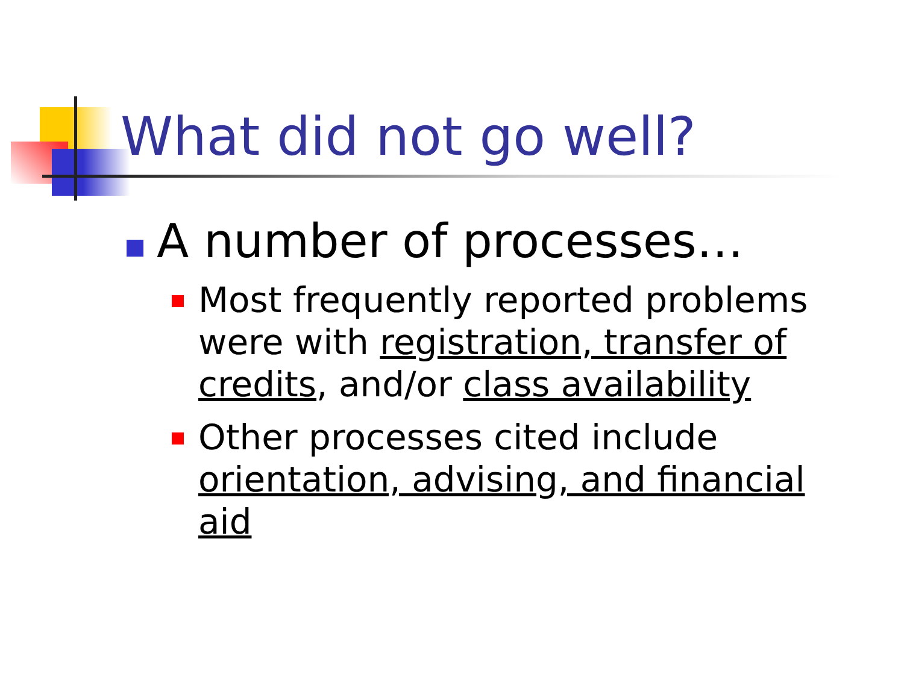What did not go well?
A number of processes…
Most frequently reported problems were with registration, transfer of credits, and/or class availability
Other processes cited include orientation, advising, and financial aid